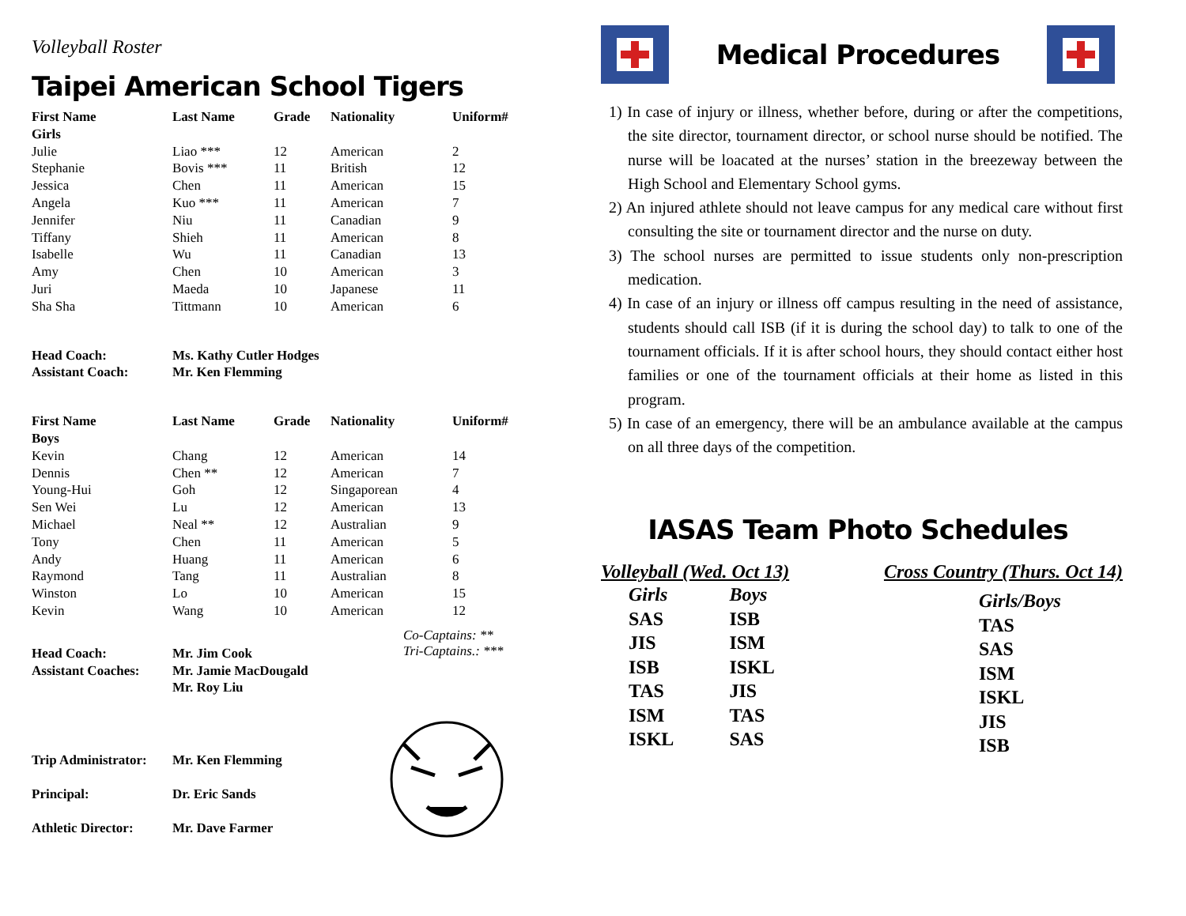Volleyball Roster
Taipei American School Tigers
| First Name Girls | Last Name | Grade | Nationality | Uniform# |
| --- | --- | --- | --- | --- |
| Julie | Liao *** | 12 | American | 2 |
| Stephanie | Bovis *** | 11 | British | 12 |
| Jessica | Chen | 11 | American | 15 |
| Angela | Kuo *** | 11 | American | 7 |
| Jennifer | Niu | 11 | Canadian | 9 |
| Tiffany | Shieh | 11 | American | 8 |
| Isabelle | Wu | 11 | Canadian | 13 |
| Amy | Chen | 10 | American | 3 |
| Juri | Maeda | 10 | Japanese | 11 |
| Sha Sha | Tittmann | 10 | American | 6 |
| Head Coach: | Ms. Kathy Cutler Hodges | | | |
| Assistant Coach: | Mr. Ken Flemming | | | |
| First Name Boys | Last Name | Grade | Nationality | Uniform# |
| Kevin | Chang | 12 | American | 14 |
| Dennis | Chen ** | 12 | American | 7 |
| Young-Hui | Goh | 12 | Singaporean | 4 |
| Sen Wei | Lu | 12 | American | 13 |
| Michael | Neal ** | 12 | Australian | 9 |
| Tony | Chen | 11 | American | 5 |
| Andy | Huang | 11 | American | 6 |
| Raymond | Tang | 11 | Australian | 8 |
| Winston | Lo | 10 | American | 15 |
| Kevin | Wang | 10 | American | 12 |
| Head Coach: | Mr. Jim Cook |
| Assistant Coaches: | Mr. Jamie MacDougald Mr. Roy Liu |
Co-Captains: **
Tri-Captains.: ***
| Trip Administrator: | Mr. Ken Flemming |
| Principal: | Dr. Eric Sands |
| Athletic Director: | Mr. Dave Farmer |
Medical Procedures
1) In case of injury or illness, whether before, during or after the competitions, the site director, tournament director, or school nurse should be notified. The nurse will be loacated at the nurses’ station in the breezeway between the High School and Elementary School gyms.
2) An injured athlete should not leave campus for any medical care without first consulting the site or tournament director and the nurse on duty.
3) The school nurses are permitted to issue students only non-prescription medication.
4) In case of an injury or illness off campus resulting in the need of assistance, students should call ISB (if it is during the school day) to talk to one of the tournament officials. If it is after school hours, they should contact either host families or one of the tournament officials at their home as listed in this program.
5) In case of an emergency, there will be an ambulance available at the campus on all three days of the competition.
IASAS Team Photo Schedules
Volleyball (Wed. Oct 13)
Girls
SAS
JIS
ISB
TAS
ISM
ISKL
Boys
ISB
ISM
ISKL
JIS
TAS
SAS
Cross Country (Thurs. Oct 14)
Girls/Boys
TAS
SAS
ISM
ISKL
JIS
ISB